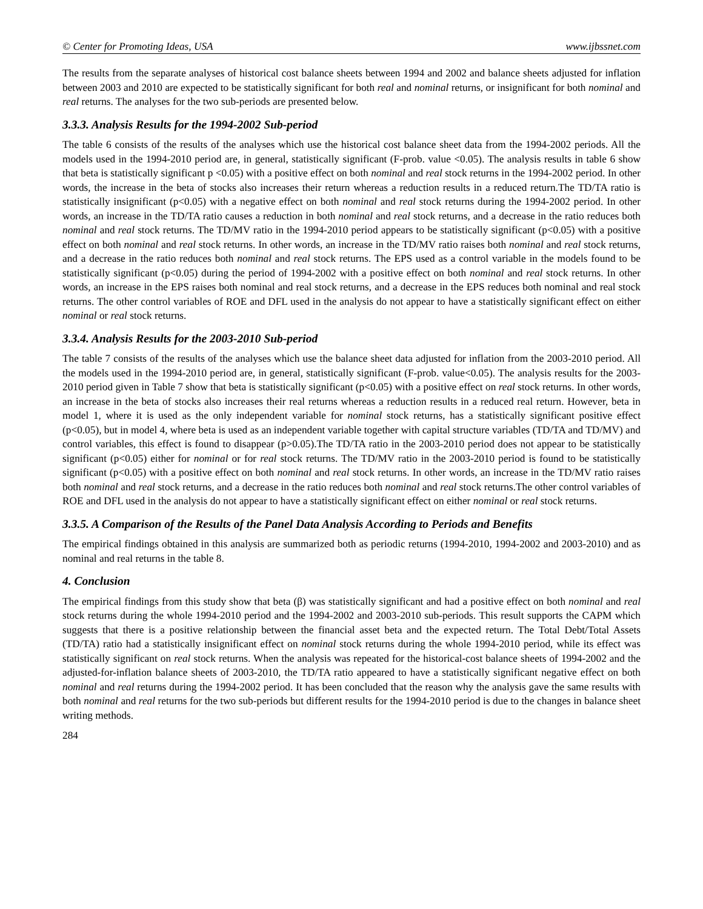© Center for Promoting Ideas, USA www.ijbssnet.com
The results from the separate analyses of historical cost balance sheets between 1994 and 2002 and balance sheets adjusted for inflation between 2003 and 2010 are expected to be statistically significant for both real and nominal returns, or insignificant for both nominal and real returns. The analyses for the two sub-periods are presented below.
3.3.3. Analysis Results for the 1994-2002 Sub-period
The table 6 consists of the results of the analyses which use the historical cost balance sheet data from the 1994-2002 periods. All the models used in the 1994-2010 period are, in general, statistically significant (F-prob. value <0.05). The analysis results in table 6 show that beta is statistically significant p <0.05) with a positive effect on both nominal and real stock returns in the 1994-2002 period. In other words, the increase in the beta of stocks also increases their return whereas a reduction results in a reduced return.The TD/TA ratio is statistically insignificant (p<0.05) with a negative effect on both nominal and real stock returns during the 1994-2002 period. In other words, an increase in the TD/TA ratio causes a reduction in both nominal and real stock returns, and a decrease in the ratio reduces both nominal and real stock returns. The TD/MV ratio in the 1994-2010 period appears to be statistically significant (p<0.05) with a positive effect on both nominal and real stock returns. In other words, an increase in the TD/MV ratio raises both nominal and real stock returns, and a decrease in the ratio reduces both nominal and real stock returns. The EPS used as a control variable in the models found to be statistically significant (p<0.05) during the period of 1994-2002 with a positive effect on both nominal and real stock returns. In other words, an increase in the EPS raises both nominal and real stock returns, and a decrease in the EPS reduces both nominal and real stock returns. The other control variables of ROE and DFL used in the analysis do not appear to have a statistically significant effect on either nominal or real stock returns.
3.3.4. Analysis Results for the 2003-2010 Sub-period
The table 7 consists of the results of the analyses which use the balance sheet data adjusted for inflation from the 2003-2010 period. All the models used in the 1994-2010 period are, in general, statistically significant (F-prob. value<0.05). The analysis results for the 2003-2010 period given in Table 7 show that beta is statistically significant (p<0.05) with a positive effect on real stock returns. In other words, an increase in the beta of stocks also increases their real returns whereas a reduction results in a reduced real return. However, beta in model 1, where it is used as the only independent variable for nominal stock returns, has a statistically significant positive effect (p<0.05), but in model 4, where beta is used as an independent variable together with capital structure variables (TD/TA and TD/MV) and control variables, this effect is found to disappear (p>0.05).The TD/TA ratio in the 2003-2010 period does not appear to be statistically significant (p<0.05) either for nominal or for real stock returns. The TD/MV ratio in the 2003-2010 period is found to be statistically significant (p<0.05) with a positive effect on both nominal and real stock returns. In other words, an increase in the TD/MV ratio raises both nominal and real stock returns, and a decrease in the ratio reduces both nominal and real stock returns.The other control variables of ROE and DFL used in the analysis do not appear to have a statistically significant effect on either nominal or real stock returns.
3.3.5. A Comparison of the Results of the Panel Data Analysis According to Periods and Benefits
The empirical findings obtained in this analysis are summarized both as periodic returns (1994-2010, 1994-2002 and 2003-2010) and as nominal and real returns in the table 8.
4. Conclusion
The empirical findings from this study show that beta (β) was statistically significant and had a positive effect on both nominal and real stock returns during the whole 1994-2010 period and the 1994-2002 and 2003-2010 sub-periods. This result supports the CAPM which suggests that there is a positive relationship between the financial asset beta and the expected return. The Total Debt/Total Assets (TD/TA) ratio had a statistically insignificant effect on nominal stock returns during the whole 1994-2010 period, while its effect was statistically significant on real stock returns. When the analysis was repeated for the historical-cost balance sheets of 1994-2002 and the adjusted-for-inflation balance sheets of 2003-2010, the TD/TA ratio appeared to have a statistically significant negative effect on both nominal and real returns during the 1994-2002 period. It has been concluded that the reason why the analysis gave the same results with both nominal and real returns for the two sub-periods but different results for the 1994-2010 period is due to the changes in balance sheet writing methods.
284